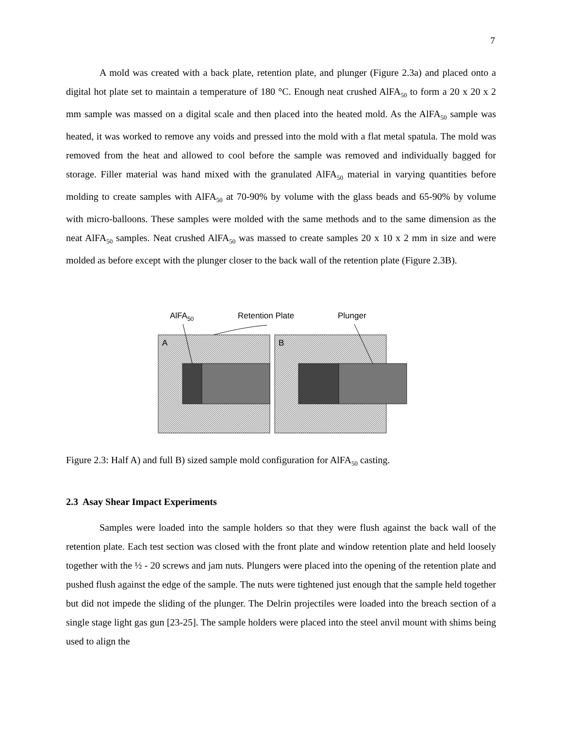7
A mold was created with a back plate, retention plate, and plunger (Figure 2.3a) and placed onto a digital hot plate set to maintain a temperature of 180 °C. Enough neat crushed AlFA<sub>50</sub> to form a 20 x 20 x 2 mm sample was massed on a digital scale and then placed into the heated mold. As the AlFA<sub>50</sub> sample was heated, it was worked to remove any voids and pressed into the mold with a flat metal spatula. The mold was removed from the heat and allowed to cool before the sample was removed and individually bagged for storage. Filler material was hand mixed with the granulated AlFA<sub>50</sub> material in varying quantities before molding to create samples with AlFA<sub>50</sub> at 70-90% by volume with the glass beads and 65-90% by volume with micro-balloons. These samples were molded with the same methods and to the same dimension as the neat AlFA<sub>50</sub> samples. Neat crushed AlFA<sub>50</sub> was massed to create samples 20 x 10 x 2 mm in size and were molded as before except with the plunger closer to the back wall of the retention plate (Figure 2.3B).
AlFA50
Retention Plate
Plunger
A
B
Figure 2.3: Half A) and full B) sized sample mold configuration for AlFA<sub>50</sub> casting.
2.3 Asay Shear Impact Experiments
Samples were loaded into the sample holders so that they were flush against the back wall of the retention plate. Each test section was closed with the front plate and window retention plate and held loosely together with the ½ - 20 screws and jam nuts. Plungers were placed into the opening of the retention plate and pushed flush against the edge of the sample. The nuts were tightened just enough that the sample held together but did not impede the sliding of the plunger. The Delrin projectiles were loaded into the breach section of a single stage light gas gun [23-25]. The sample holders were placed into the steel anvil mount with shims being used to align the